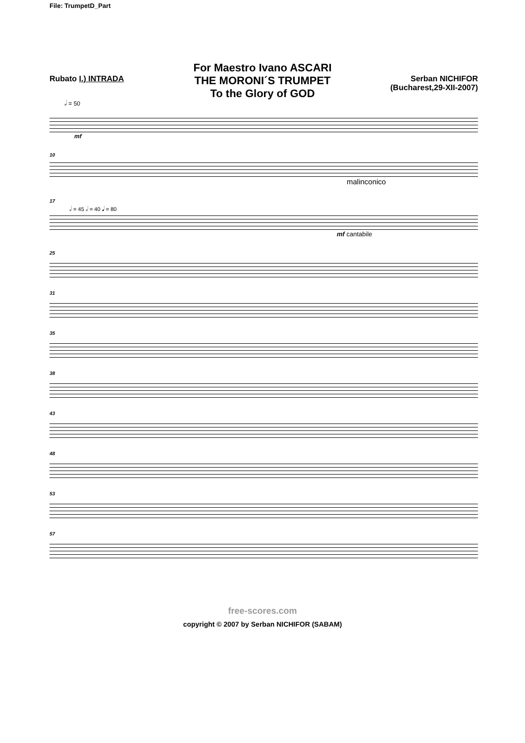File: TrumpetD_Part
For Maestro Ivano ASCARI
THE MORONI´S TRUMPET
To the Glory of GOD
Rubato I.) INTRADA Serban NICHIFOR
(Bucharest,29-XII-2007)
𝅗𝅥 = 50
mf
10
malinconico
17
𝅗𝅥 = 45 𝅗𝅥 = 40 𝅘𝅥 = 80
mf cantabile
25
31
35
38
43
48
53
57
free-scores.com
copyright © 2007 by Serban NICHIFOR (SABAM)